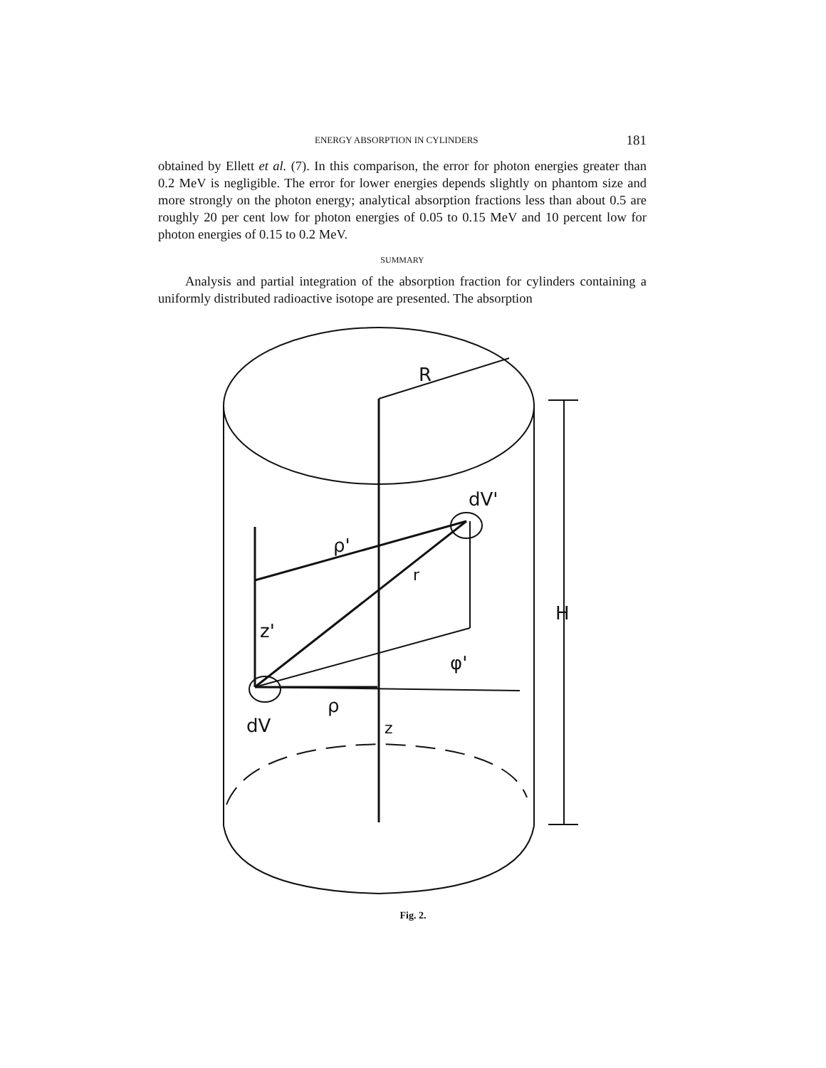ENERGY ABSORPTION IN CYLINDERS 181
obtained by Ellett et al. (7). In this comparison, the error for photon energies greater than 0.2 MeV is negligible. The error for lower energies depends slightly on phantom size and more strongly on the photon energy; analytical absorption fractions less than about 0.5 are roughly 20 per cent low for photon energies of 0.05 to 0.15 MeV and 10 percent low for photon energies of 0.15 to 0.2 MeV.
SUMMARY
Analysis and partial integration of the absorption fraction for cylinders containing a uniformly distributed radioactive isotope are presented. The absorption
R
dV'
ρ'
r
z'
ρ
dV
z
H
φ'
Fig. 2.